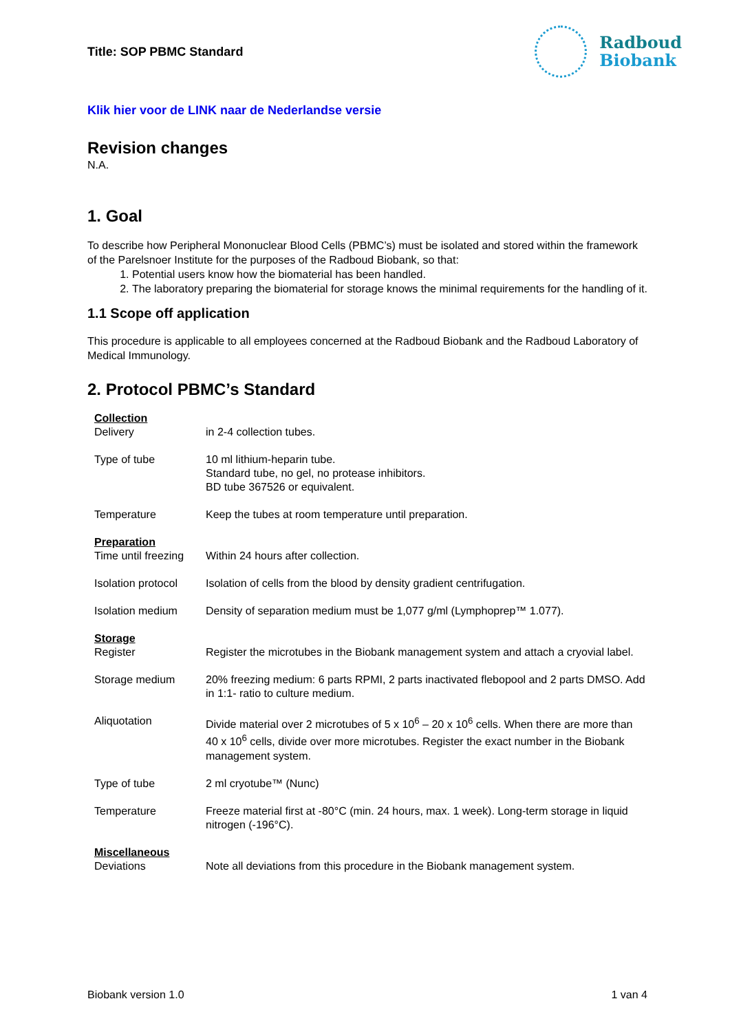Title: SOP PBMC Standard
Radboud
Biobank
Klik hier voor de LINK naar de Nederlandse versie
Revision changes
N.A.
1. Goal
To describe how Peripheral Mononuclear Blood Cells (PBMC’s) must be isolated and stored within the framework of the Parelsnoer Institute for the purposes of the Radboud Biobank, so that:
1. Potential users know how the biomaterial has been handled.
2. The laboratory preparing the biomaterial for storage knows the minimal requirements for the handling of it.
1.1 Scope off application
This procedure is applicable to all employees concerned at the Radboud Biobank and the Radboud Laboratory of Medical Immunology.
2. Protocol PBMC’s Standard
| Collection Delivery | in 2-4 collection tubes. |
| Type of tube | 10 ml lithium-heparin tube. Standard tube, no gel, no protease inhibitors. BD tube 367526 or equivalent. |
| Temperature | Keep the tubes at room temperature until preparation. |
| Preparation Time until freezing | Within 24 hours after collection. |
| Isolation protocol | Isolation of cells from the blood by density gradient centrifugation. |
| Isolation medium | Density of separation medium must be 1,077 g/ml (Lymphoprep™ 1.077). |
| Storage Register | Register the microtubes in the Biobank management system and attach a cryovial label. |
| Storage medium | 20% freezing medium: 6 parts RPMI, 2 parts inactivated flebopool and 2 parts DMSO. Add in 1:1- ratio to culture medium. |
| Aliquotation | Divide material over 2 microtubes of 5 x 10<sup>6</sup> – 20 x 10<sup>6</sup> cells. When there are more than 40 x 10<sup>6</sup> cells, divide over more microtubes. Register the exact number in the Biobank management system. |
| Type of tube | 2 ml cryotube™ (Nunc) |
| Temperature | Freeze material first at -80°C (min. 24 hours, max. 1 week). Long-term storage in liquid nitrogen (-196°C). |
| Miscellaneous Deviations | Note all deviations from this procedure in the Biobank management system. |
Biobank version 1.0 1 van 4